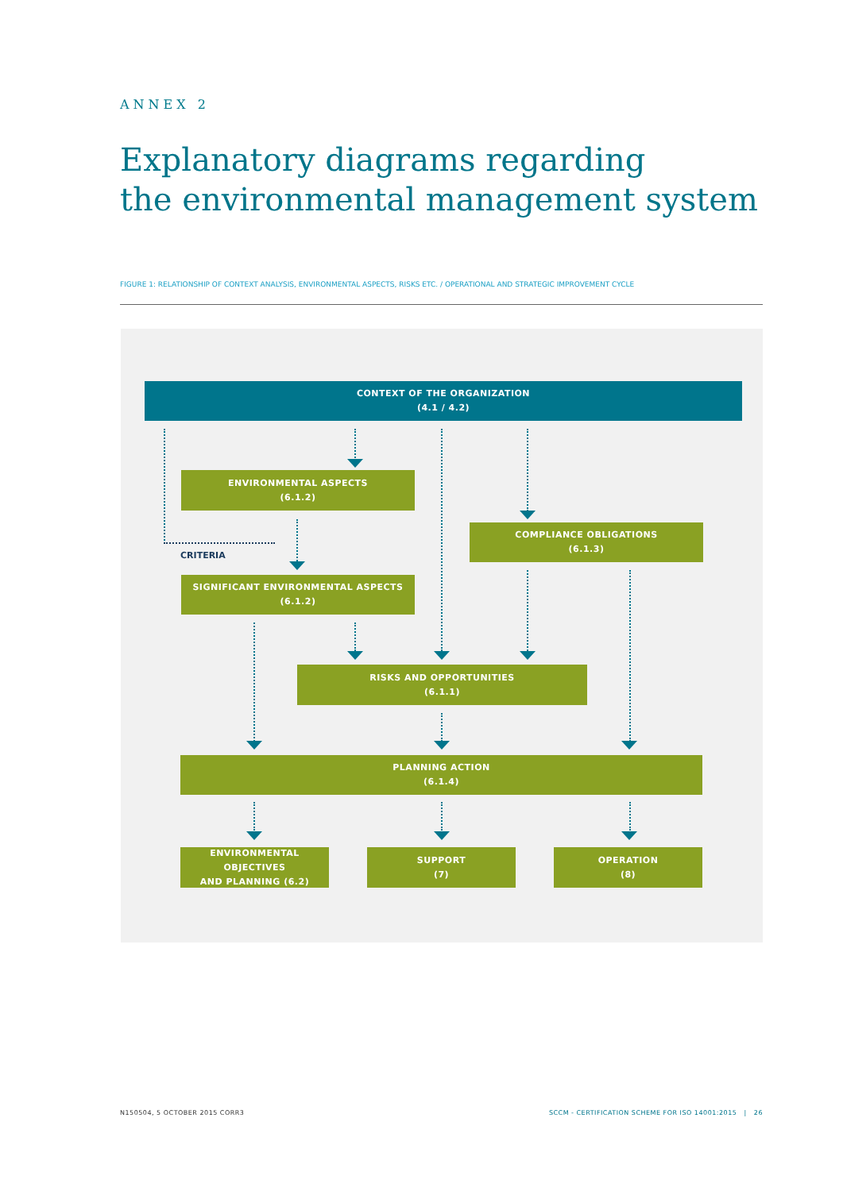ANNEX 2
Explanatory diagrams regarding
the environmental management system
FIGURE 1: RELATIONSHIP OF CONTEXT ANALYSIS, ENVIRONMENTAL ASPECTS, RISKS ETC. / OPERATIONAL AND STRATEGIC IMPROVEMENT CYCLE
CONTEXT OF THE ORGANIZATION
(4.1 / 4.2)
ENVIRONMENTAL ASPECTS
(6.1.2)
CRITERIA
COMPLIANCE OBLIGATIONS
(6.1.3)
SIGNIFICANT ENVIRONMENTAL ASPECTS
(6.1.2)
RISKS AND OPPORTUNITIES
(6.1.1)
PLANNING ACTION
(6.1.4)
ENVIRONMENTAL OBJECTIVES
AND PLANNING (6.2)
SUPPORT
(7)
OPERATION
(8)
N150504, 5 OCTOBER 2015 CORR3
SCCM - CERTIFICATION SCHEME FOR ISO 14001:2015 | 26